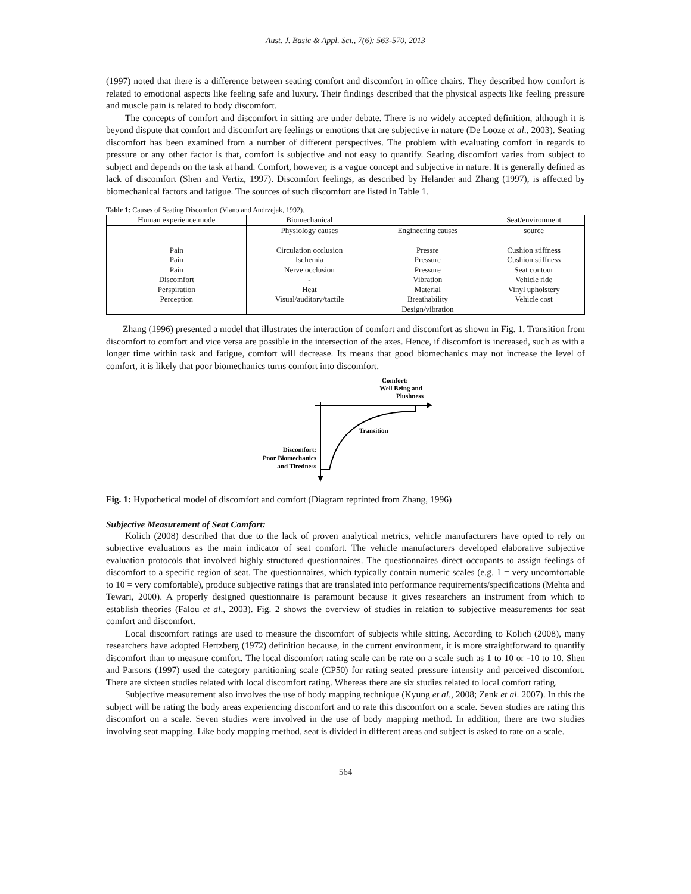Aust. J. Basic & Appl. Sci., 7(6): 563-570, 2013
(1997) noted that there is a difference between seating comfort and discomfort in office chairs. They described how comfort is related to emotional aspects like feeling safe and luxury. Their findings described that the physical aspects like feeling pressure and muscle pain is related to body discomfort.
The concepts of comfort and discomfort in sitting are under debate. There is no widely accepted definition, although it is beyond dispute that comfort and discomfort are feelings or emotions that are subjective in nature (De Looze et al., 2003). Seating discomfort has been examined from a number of different perspectives. The problem with evaluating comfort in regards to pressure or any other factor is that, comfort is subjective and not easy to quantify. Seating discomfort varies from subject to subject and depends on the task at hand. Comfort, however, is a vague concept and subjective in nature. It is generally defined as lack of discomfort (Shen and Vertiz, 1997). Discomfort feelings, as described by Helander and Zhang (1997), is affected by biomechanical factors and fatigue. The sources of such discomfort are listed in Table 1.
Table 1: Causes of Seating Discomfort (Viano and Andrzejak, 1992).
| Human experience mode | Biomechanical | | Seat/environment |
| | Physiology causes | Engineering causes | source |
| Pain | Circulation occlusion | Pressre | Cushion stiffness |
| Pain | Ischemia | Pressure | Cushion stiffness |
| Pain | Nerve occlusion | Pressure | Seat contour |
| Discomfort | - | Vibration | Vehicle ride |
| Perspiration | Heat | Material | Vinyl upholstery |
| Perception | Visual/auditory/tactile | Breathability | Vehicle cost |
| | | Design/vibration | |
Zhang (1996) presented a model that illustrates the interaction of comfort and discomfort as shown in Fig. 1. Transition from discomfort to comfort and vice versa are possible in the intersection of the axes. Hence, if discomfort is increased, such as with a longer time within task and fatigue, comfort will decrease. Its means that good biomechanics may not increase the level of comfort, it is likely that poor biomechanics turns comfort into discomfort.
Comfort:
Well Being and
Plushness
Transition
Discomfort:
Poor Biomechanics
and Tiredness
Fig. 1: Hypothetical model of discomfort and comfort (Diagram reprinted from Zhang, 1996)
Subjective Measurement of Seat Comfort:
Kolich (2008) described that due to the lack of proven analytical metrics, vehicle manufacturers have opted to rely on subjective evaluations as the main indicator of seat comfort. The vehicle manufacturers developed elaborative subjective evaluation protocols that involved highly structured questionnaires. The questionnaires direct occupants to assign feelings of discomfort to a specific region of seat. The questionnaires, which typically contain numeric scales (e.g. 1 = very uncomfortable to 10 = very comfortable), produce subjective ratings that are translated into performance requirements/specifications (Mehta and Tewari, 2000). A properly designed questionnaire is paramount because it gives researchers an instrument from which to establish theories (Falou et al., 2003). Fig. 2 shows the overview of studies in relation to subjective measurements for seat comfort and discomfort.
Local discomfort ratings are used to measure the discomfort of subjects while sitting. According to Kolich (2008), many researchers have adopted Hertzberg (1972) definition because, in the current environment, it is more straightforward to quantify discomfort than to measure comfort. The local discomfort rating scale can be rate on a scale such as 1 to 10 or -10 to 10. Shen and Parsons (1997) used the category partitioning scale (CP50) for rating seated pressure intensity and perceived discomfort. There are sixteen studies related with local discomfort rating. Whereas there are six studies related to local comfort rating.
Subjective measurement also involves the use of body mapping technique (Kyung et al., 2008; Zenk et al. 2007). In this the subject will be rating the body areas experiencing discomfort and to rate this discomfort on a scale. Seven studies are rating this discomfort on a scale. Seven studies were involved in the use of body mapping method. In addition, there are two studies involving seat mapping. Like body mapping method, seat is divided in different areas and subject is asked to rate on a scale.
564